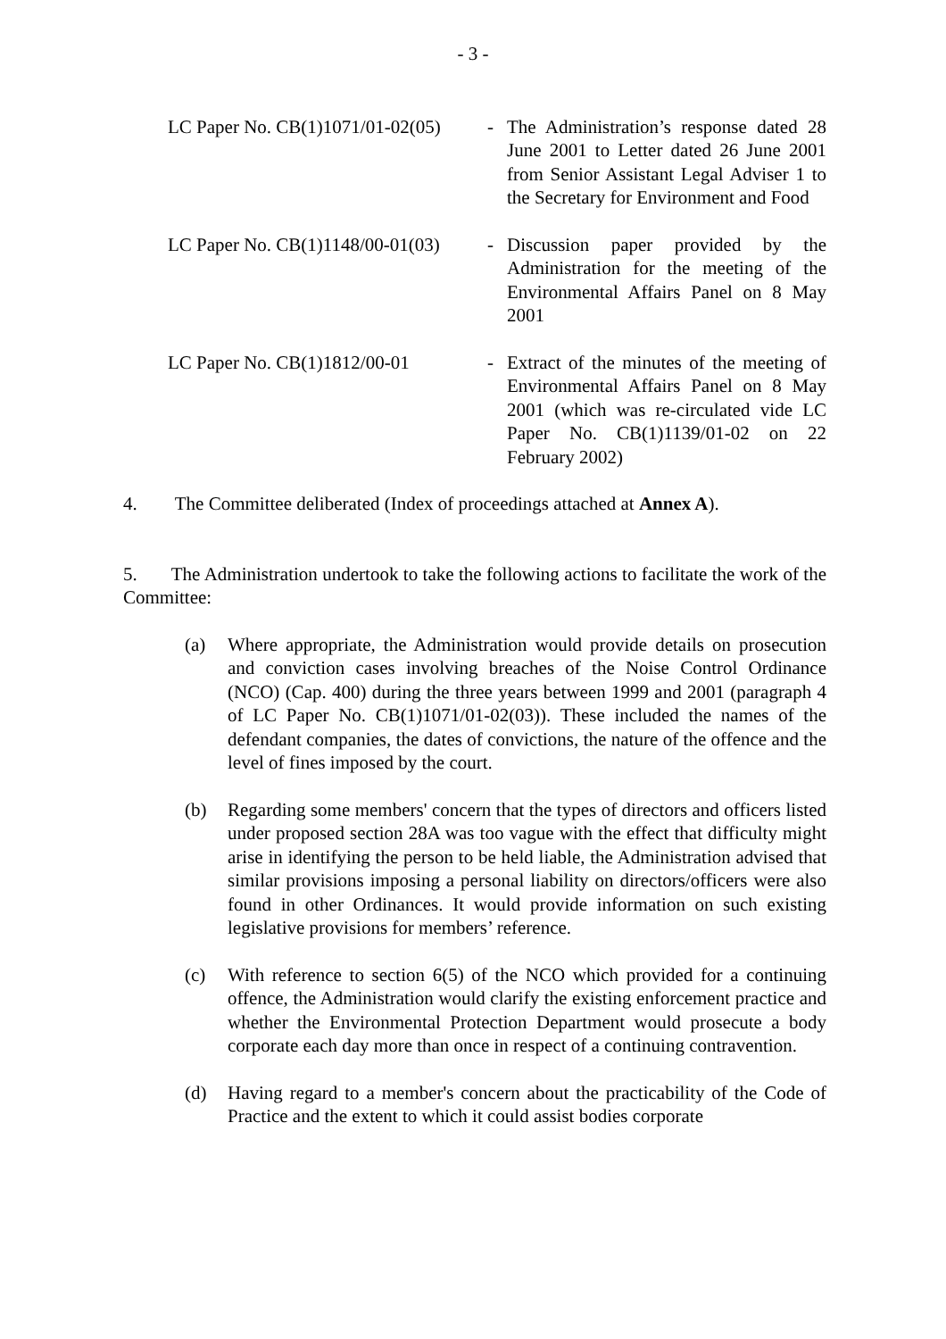- 3 -
LC Paper No. CB(1)1071/01-02(05)
- The Administration’s response dated 28 June 2001 to Letter dated 26 June 2001 from Senior Assistant Legal Adviser 1 to the Secretary for Environment and Food
LC Paper No. CB(1)1148/00-01(03)
- Discussion paper provided by the Administration for the meeting of the Environmental Affairs Panel on 8 May 2001
LC Paper No. CB(1)1812/00-01 - Extract of the minutes of the meeting of Environmental Affairs Panel on 8 May 2001 (which was re-circulated vide LC Paper No. CB(1)1139/01-02 on 22 February 2002)
4. The Committee deliberated (Index of proceedings attached at Annex A).
5. The Administration undertook to take the following actions to facilitate the work of the Committee:
(a) Where appropriate, the Administration would provide details on prosecution and conviction cases involving breaches of the Noise Control Ordinance (NCO) (Cap. 400) during the three years between 1999 and 2001 (paragraph 4 of LC Paper No. CB(1)1071/01-02(03)). These included the names of the defendant companies, the dates of convictions, the nature of the offence and the level of fines imposed by the court.
(b) Regarding some members' concern that the types of directors and officers listed under proposed section 28A was too vague with the effect that difficulty might arise in identifying the person to be held liable, the Administration advised that similar provisions imposing a personal liability on directors/officers were also found in other Ordinances. It would provide information on such existing legislative provisions for members’ reference.
(c) With reference to section 6(5) of the NCO which provided for a continuing offence, the Administration would clarify the existing enforcement practice and whether the Environmental Protection Department would prosecute a body corporate each day more than once in respect of a continuing contravention.
(d) Having regard to a member's concern about the practicability of the Code of Practice and the extent to which it could assist bodies corporate